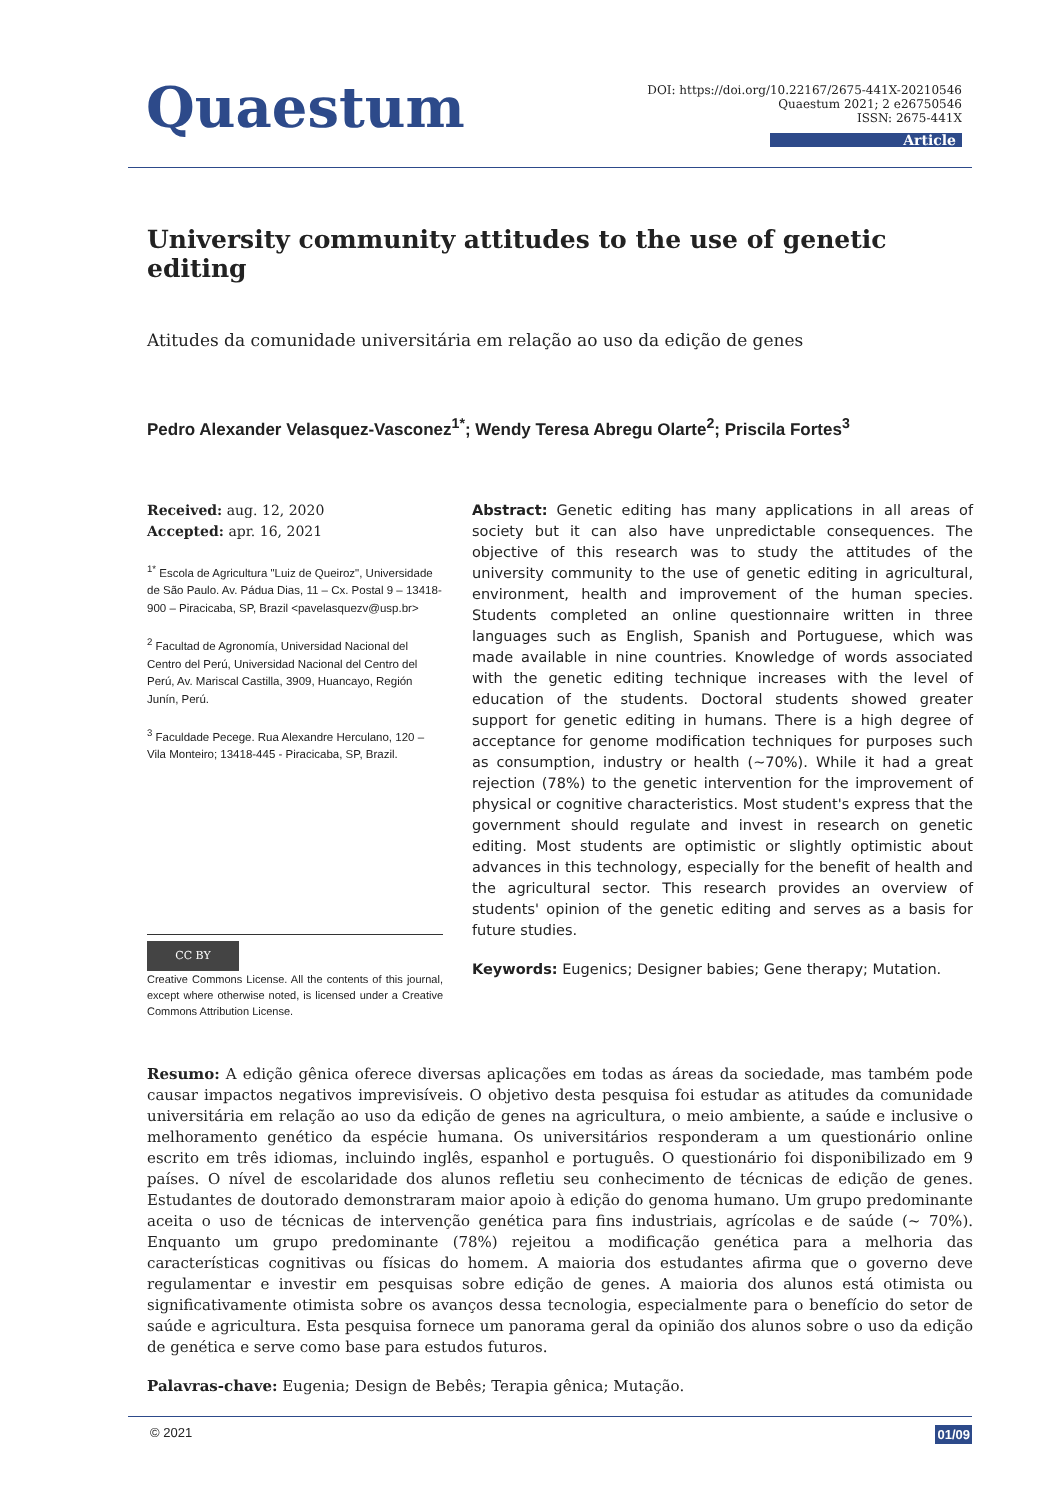Quaestum
DOI: https://doi.org/10.22167/2675-441X-20210546
Quaestum 2021; 2 e26750546
ISSN: 2675-441X
Article
University community attitudes to the use of genetic editing
Atitudes da comunidade universitária em relação ao uso da edição de genes
Pedro Alexander Velasquez-Vasconez<sup>1*</sup>; Wendy Teresa Abregu Olarte<sup>2</sup>; Priscila Fortes<sup>3</sup>
Received: aug. 12, 2020
Accepted: apr. 16, 2021
<sup>1*</sup> Escola de Agricultura "Luiz de Queiroz", Universidade de São Paulo. Av. Pádua Dias, 11 – Cx. Postal 9 – 13418-900 – Piracicaba, SP, Brazil <pavelasquezv@usp.br>
<sup>2</sup> Facultad de Agronomía, Universidad Nacional del Centro del Perú, Universidad Nacional del Centro del Perú, Av. Mariscal Castilla, 3909, Huancayo, Región Junín, Perú.
<sup>3</sup> Faculdade Pecege. Rua Alexandre Herculano, 120 – Vila Monteiro; 13418-445 - Piracicaba, SP, Brazil.
CC BY
Creative Commons License. All the contents of this journal, except where otherwise noted, is licensed under a Creative Commons Attribution License.
Abstract: Genetic editing has many applications in all areas of society but it can also have unpredictable consequences. The objective of this research was to study the attitudes of the university community to the use of genetic editing in agricultural, environment, health and improvement of the human species. Students completed an online questionnaire written in three languages such as English, Spanish and Portuguese, which was made available in nine countries. Knowledge of words associated with the genetic editing technique increases with the level of education of the students. Doctoral students showed greater support for genetic editing in humans. There is a high degree of acceptance for genome modification techniques for purposes such as consumption, industry or health (~70%). While it had a great rejection (78%) to the genetic intervention for the improvement of physical or cognitive characteristics. Most student's express that the government should regulate and invest in research on genetic editing. Most students are optimistic or slightly optimistic about advances in this technology, especially for the benefit of health and the agricultural sector. This research provides an overview of students' opinion of the genetic editing and serves as a basis for future studies.
Keywords: Eugenics; Designer babies; Gene therapy; Mutation.
Resumo: A edição gênica oferece diversas aplicações em todas as áreas da sociedade, mas também pode causar impactos negativos imprevisíveis. O objetivo desta pesquisa foi estudar as atitudes da comunidade universitária em relação ao uso da edição de genes na agricultura, o meio ambiente, a saúde e inclusive o melhoramento genético da espécie humana. Os universitários responderam a um questionário online escrito em três idiomas, incluindo inglês, espanhol e português. O questionário foi disponibilizado em 9 países. O nível de escolaridade dos alunos refletiu seu conhecimento de técnicas de edição de genes. Estudantes de doutorado demonstraram maior apoio à edição do genoma humano. Um grupo predominante aceita o uso de técnicas de intervenção genética para fins industriais, agrícolas e de saúde (~ 70%). Enquanto um grupo predominante (78%) rejeitou a modificação genética para a melhoria das características cognitivas ou físicas do homem. A maioria dos estudantes afirma que o governo deve regulamentar e investir em pesquisas sobre edição de genes. A maioria dos alunos está otimista ou significativamente otimista sobre os avanços dessa tecnologia, especialmente para o benefício do setor de saúde e agricultura. Esta pesquisa fornece um panorama geral da opinião dos alunos sobre o uso da edição de genética e serve como base para estudos futuros.
Palavras-chave: Eugenia; Design de Bebês; Terapia gênica; Mutação.
© 2021 01/09